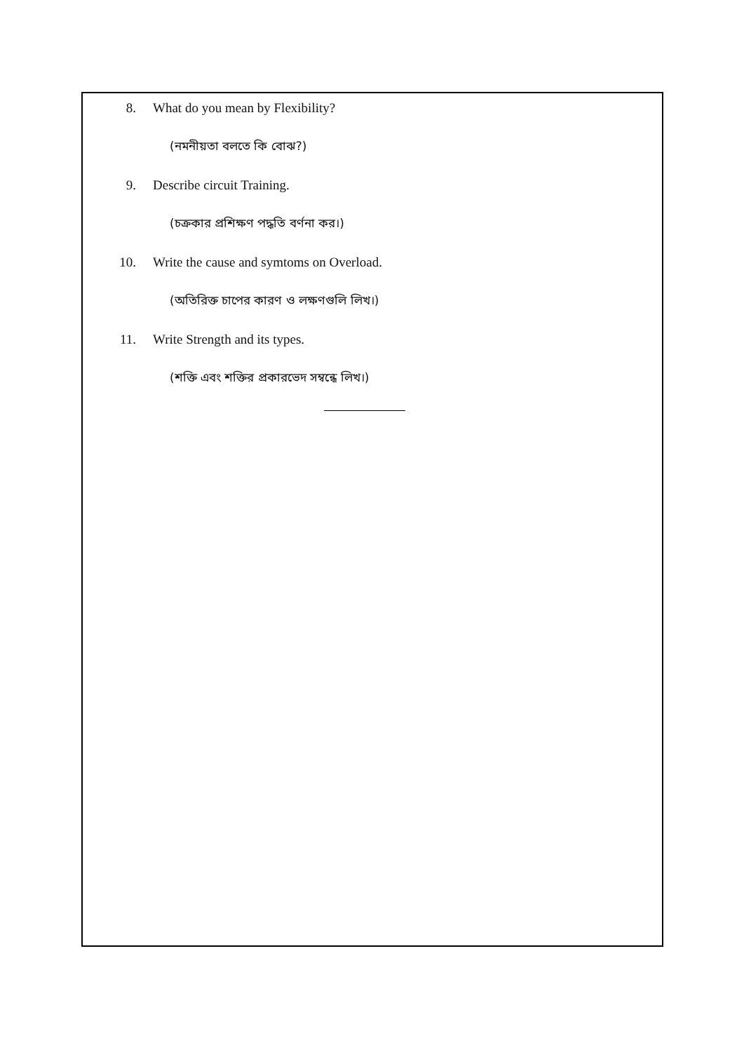8. What do you mean by Flexibility?
(নমনীয়তা বলতে কি বোঝ?)
9. Describe circuit Training.
(চক্রকার প্রশিক্ষণ পদ্ধতি বর্ণনা কর।)
10. Write the cause and symtoms on Overload.
(অতিরিক্ত চাপের কারণ ও লক্ষণগুলি লিখ।)
11. Write Strength and its types.
(শক্তি এবং শক্তির প্রকারভেদ সম্বন্ধে লিখ।)